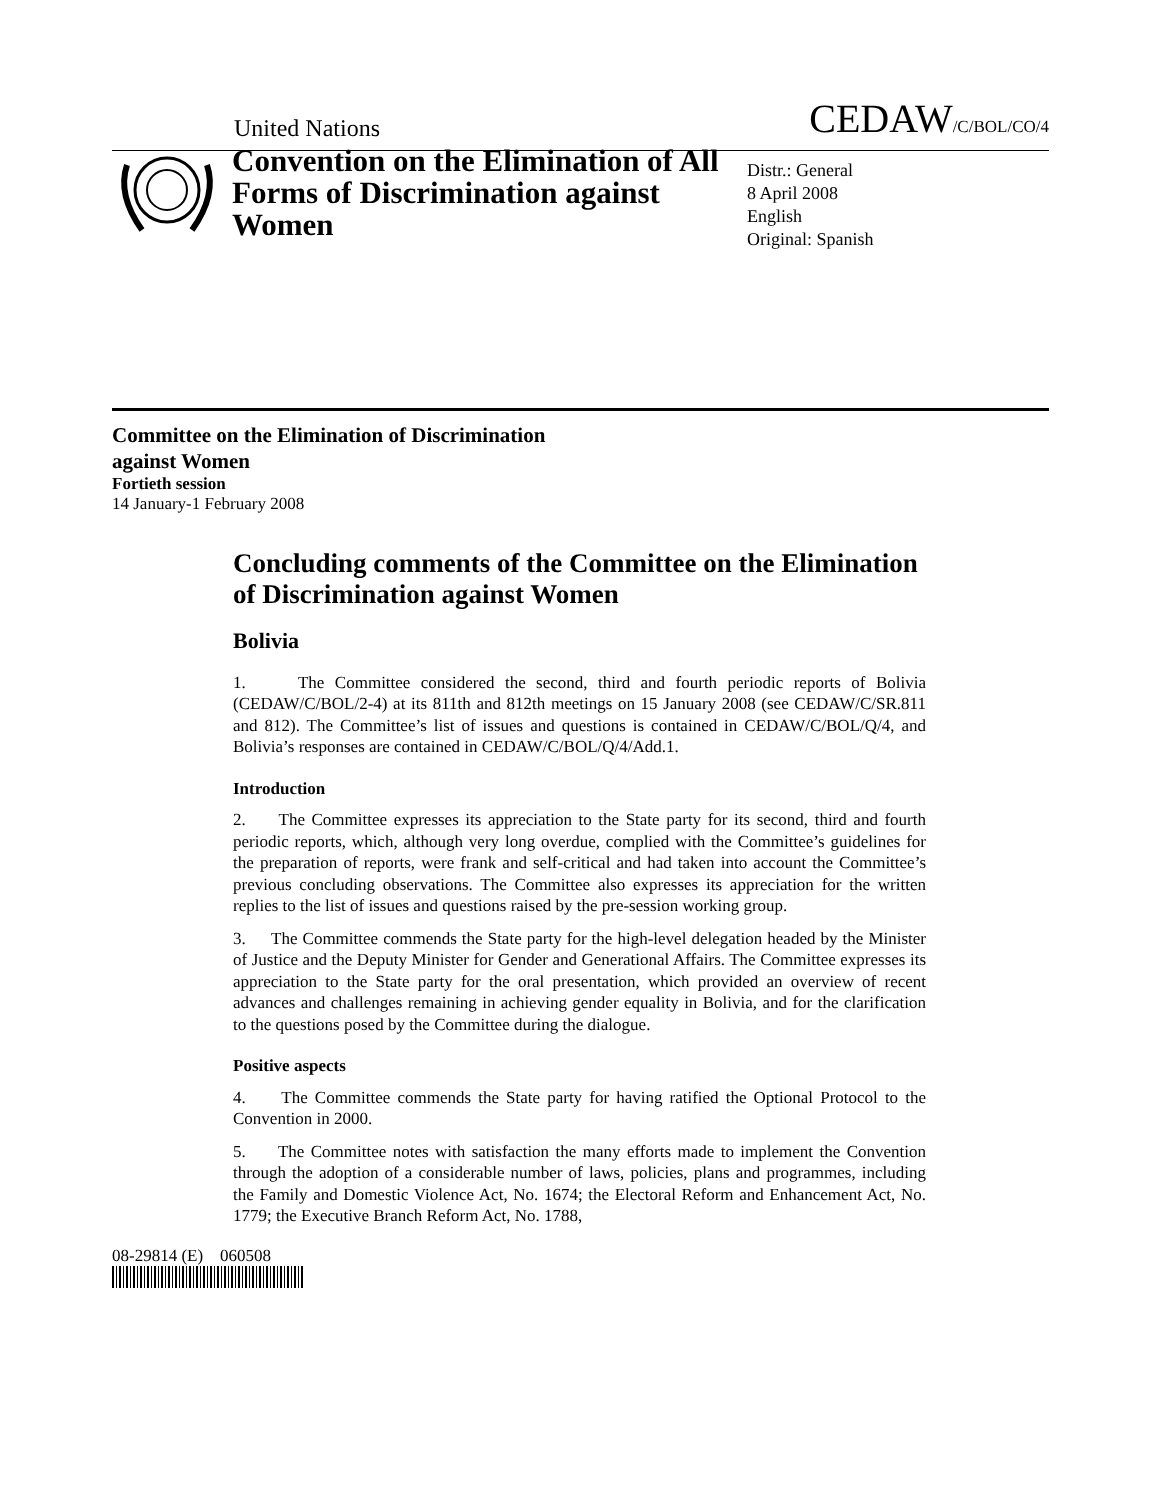United Nations CEDAW/C/BOL/CO/4
Convention on the Elimination of All Forms of Discrimination against Women
Distr.: General
8 April 2008
English
Original: Spanish
Committee on the Elimination of Discrimination
against Women
Fortieth session
14 January-1 February 2008
Concluding comments of the Committee on the Elimination of Discrimination against Women
Bolivia
1. The Committee considered the second, third and fourth periodic reports of Bolivia (CEDAW/C/BOL/2-4) at its 811th and 812th meetings on 15 January 2008 (see CEDAW/C/SR.811 and 812). The Committee’s list of issues and questions is contained in CEDAW/C/BOL/Q/4, and Bolivia’s responses are contained in CEDAW/C/BOL/Q/4/Add.1.
Introduction
2. The Committee expresses its appreciation to the State party for its second, third and fourth periodic reports, which, although very long overdue, complied with the Committee’s guidelines for the preparation of reports, were frank and self-critical and had taken into account the Committee’s previous concluding observations. The Committee also expresses its appreciation for the written replies to the list of issues and questions raised by the pre-session working group.
3. The Committee commends the State party for the high-level delegation headed by the Minister of Justice and the Deputy Minister for Gender and Generational Affairs. The Committee expresses its appreciation to the State party for the oral presentation, which provided an overview of recent advances and challenges remaining in achieving gender equality in Bolivia, and for the clarification to the questions posed by the Committee during the dialogue.
Positive aspects
4. The Committee commends the State party for having ratified the Optional Protocol to the Convention in 2000.
5. The Committee notes with satisfaction the many efforts made to implement the Convention through the adoption of a considerable number of laws, policies, plans and programmes, including the Family and Domestic Violence Act, No. 1674; the Electoral Reform and Enhancement Act, No. 1779; the Executive Branch Reform Act, No. 1788,
08-29814 (E) 060508